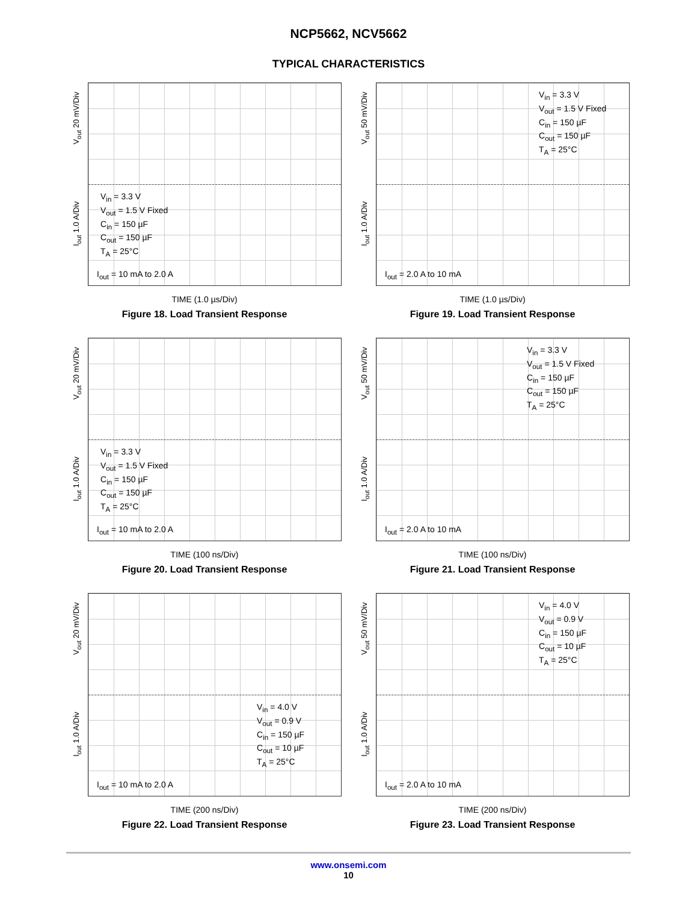NCP5662, NCV5662
TYPICAL CHARACTERISTICS
V<sub>out</sub> 20 mV/Div
I<sub>out</sub> 1.0 A/Div
V<sub>in</sub> = 3.3 V
V<sub>out</sub> = 1.5 V Fixed
C<sub>in</sub> = 150 µF
C<sub>out</sub> = 150 µF
T<sub>A</sub> = 25°C
I<sub>out</sub> = 10 mA to 2.0 A
TIME (1.0 µs/Div)
Figure 18. Load Transient Response
V<sub>out</sub> 50 mV/Div
I<sub>out</sub> 1.0 A/Div
V<sub>in</sub> = 3.3 V
V<sub>out</sub> = 1.5 V Fixed
C<sub>in</sub> = 150 µF
C<sub>out</sub> = 150 µF
T<sub>A</sub> = 25°C
I<sub>out</sub> = 2.0 A to 10 mA
TIME (1.0 µs/Div)
Figure 19. Load Transient Response
V<sub>out</sub> 20 mV/Div
I<sub>out</sub> 1.0 A/Div
V<sub>in</sub> = 3.3 V
V<sub>out</sub> = 1.5 V Fixed
C<sub>in</sub> = 150 µF
C<sub>out</sub> = 150 µF
T<sub>A</sub> = 25°C
I<sub>out</sub> = 10 mA to 2.0 A
TIME (100 ns/Div)
Figure 20. Load Transient Response
V<sub>out</sub> 50 mV/Div
I<sub>out</sub> 1.0 A/Div
V<sub>in</sub> = 3.3 V
V<sub>out</sub> = 1.5 V Fixed
C<sub>in</sub> = 150 µF
C<sub>out</sub> = 150 µF
T<sub>A</sub> = 25°C
I<sub>out</sub> = 2.0 A to 10 mA
TIME (100 ns/Div)
Figure 21. Load Transient Response
V<sub>out</sub> 20 mV/Div
I<sub>out</sub> 1.0 A/Div
V<sub>in</sub> = 4.0 V
V<sub>out</sub> = 0.9 V
C<sub>in</sub> = 150 µF
C<sub>out</sub> = 10 µF
T<sub>A</sub> = 25°C
I<sub>out</sub> = 10 mA to 2.0 A
TIME (200 ns/Div)
Figure 22. Load Transient Response
V<sub>out</sub> 50 mV/Div
I<sub>out</sub> 1.0 A/Div
V<sub>in</sub> = 4.0 V
V<sub>out</sub> = 0.9 V
C<sub>in</sub> = 150 µF
C<sub>out</sub> = 10 µF
T<sub>A</sub> = 25°C
I<sub>out</sub> = 2.0 A to 10 mA
TIME (200 ns/Div)
Figure 23. Load Transient Response
www.onsemi.com
10